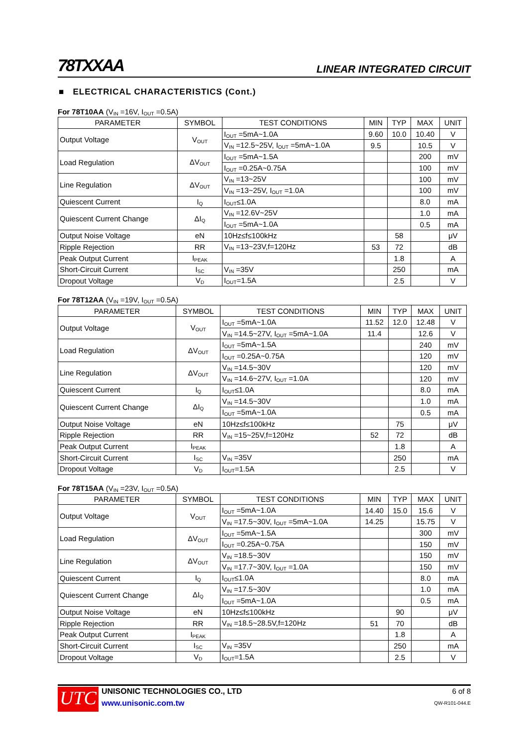78TXXAA LINEAR INTEGRATED CIRCUIT
■ ELECTRICAL CHARACTERISTICS (Cont.)
For 78T10AA (V<sub>IN</sub> =16V, I<sub>OUT</sub> =0.5A)
| PARAMETER | SYMBOL | TEST CONDITIONS | MIN | TYP | MAX | UNIT |
| --- | --- | --- | --- | --- | --- | --- |
| Output Voltage | V<sub>OUT</sub> | I<sub>OUT</sub> =5mA~1.0A | 9.60 | 10.0 | 10.40 | V |
| | | V<sub>IN</sub> =12.5~25V, I<sub>OUT</sub> =5mA~1.0A | 9.5 | | 10.5 | V |
| Load Regulation | ΔV<sub>OUT</sub> | I<sub>OUT</sub> =5mA~1.5A | | | 200 | mV |
| | | I<sub>OUT</sub> =0.25A~0.75A | | | 100 | mV |
| Line Regulation | ΔV<sub>OUT</sub> | V<sub>IN</sub> =13~25V | | | 100 | mV |
| | | V<sub>IN</sub> =13~25V, I<sub>OUT</sub> =1.0A | | | 100 | mV |
| Quiescent Current | I<sub>Q</sub> | I<sub>OUT</sub>≤1.0A | | | 8.0 | mA |
| Quiescent Current Change | ΔI<sub>Q</sub> | V<sub>IN</sub> =12.6V~25V | | | 1.0 | mA |
| | | I<sub>OUT</sub> =5mA~1.0A | | | 0.5 | mA |
| Output Noise Voltage | eN | 10Hz≤f≤100kHz | | 58 | | μV |
| Ripple Rejection | RR | V<sub>IN</sub> =13~23V,f=120Hz | 53 | 72 | | dB |
| Peak Output Current | I<sub>PEAK</sub> | | | 1.8 | | A |
| Short-Circuit Current | I<sub>SC</sub> | V<sub>IN</sub> =35V | | 250 | | mA |
| Dropout Voltage | V<sub>D</sub> | I<sub>OUT</sub>=1.5A | | 2.5 | | V |
For 78T12AA (V<sub>IN</sub> =19V, I<sub>OUT</sub> =0.5A)
| PARAMETER | SYMBOL | TEST CONDITIONS | MIN | TYP | MAX | UNIT |
| --- | --- | --- | --- | --- | --- | --- |
| Output Voltage | V<sub>OUT</sub> | I<sub>OUT</sub> =5mA~1.0A | 11.52 | 12.0 | 12.48 | V |
| | | V<sub>IN</sub> =14.5~27V, I<sub>OUT</sub> =5mA~1.0A | 11.4 | | 12.6 | V |
| Load Regulation | ΔV<sub>OUT</sub> | I<sub>OUT</sub> =5mA~1.5A | | | 240 | mV |
| | | I<sub>OUT</sub> =0.25A~0.75A | | | 120 | mV |
| Line Regulation | ΔV<sub>OUT</sub> | V<sub>IN</sub> =14.5~30V | | | 120 | mV |
| | | V<sub>IN</sub> =14.6~27V, I<sub>OUT</sub> =1.0A | | | 120 | mV |
| Quiescent Current | I<sub>Q</sub> | I<sub>OUT</sub>≤1.0A | | | 8.0 | mA |
| Quiescent Current Change | ΔI<sub>Q</sub> | V<sub>IN</sub> =14.5~30V | | | 1.0 | mA |
| | | I<sub>OUT</sub> =5mA~1.0A | | | 0.5 | mA |
| Output Noise Voltage | eN | 10Hz≤f≤100kHz | | 75 | | μV |
| Ripple Rejection | RR | V<sub>IN</sub> =15~25V,f=120Hz | 52 | 72 | | dB |
| Peak Output Current | I<sub>PEAK</sub> | | | 1.8 | | A |
| Short-Circuit Current | I<sub>SC</sub> | V<sub>IN</sub> =35V | | 250 | | mA |
| Dropout Voltage | V<sub>D</sub> | I<sub>OUT</sub>=1.5A | | 2.5 | | V |
For 78T15AA (V<sub>IN</sub> =23V, I<sub>OUT</sub> =0.5A)
| PARAMETER | SYMBOL | TEST CONDITIONS | MIN | TYP | MAX | UNIT |
| --- | --- | --- | --- | --- | --- | --- |
| Output Voltage | V<sub>OUT</sub> | I<sub>OUT</sub> =5mA~1.0A | 14.40 | 15.0 | 15.6 | V |
| | | V<sub>IN</sub> =17.5~30V, I<sub>OUT</sub> =5mA~1.0A | 14.25 | | 15.75 | V |
| Load Regulation | ΔV<sub>OUT</sub> | I<sub>OUT</sub> =5mA~1.5A | | | 300 | mV |
| | | I<sub>OUT</sub> =0.25A~0.75A | | | 150 | mV |
| Line Regulation | ΔV<sub>OUT</sub> | V<sub>IN</sub> =18.5~30V | | | 150 | mV |
| | | V<sub>IN</sub> =17.7~30V, I<sub>OUT</sub> =1.0A | | | 150 | mV |
| Quiescent Current | I<sub>Q</sub> | I<sub>OUT</sub>≤1.0A | | | 8.0 | mA |
| Quiescent Current Change | ΔI<sub>Q</sub> | V<sub>IN</sub> =17.5~30V | | | 1.0 | mA |
| | | I<sub>OUT</sub> =5mA~1.0A | | | 0.5 | mA |
| Output Noise Voltage | eN | 10Hz≤f≤100kHz | | 90 | | μV |
| Ripple Rejection | RR | V<sub>IN</sub> =18.5~28.5V,f=120Hz | 51 | 70 | | dB |
| Peak Output Current | I<sub>PEAK</sub> | | | 1.8 | | A |
| Short-Circuit Current | I<sub>SC</sub> | V<sub>IN</sub> =35V | | 250 | | mA |
| Dropout Voltage | V<sub>D</sub> | I<sub>OUT</sub>=1.5A | | 2.5 | | V |
UTC
UNISONIC TECHNOLOGIES CO., LTD
www.unisonic.com.tw
6 of 8
QW-R101-044.E